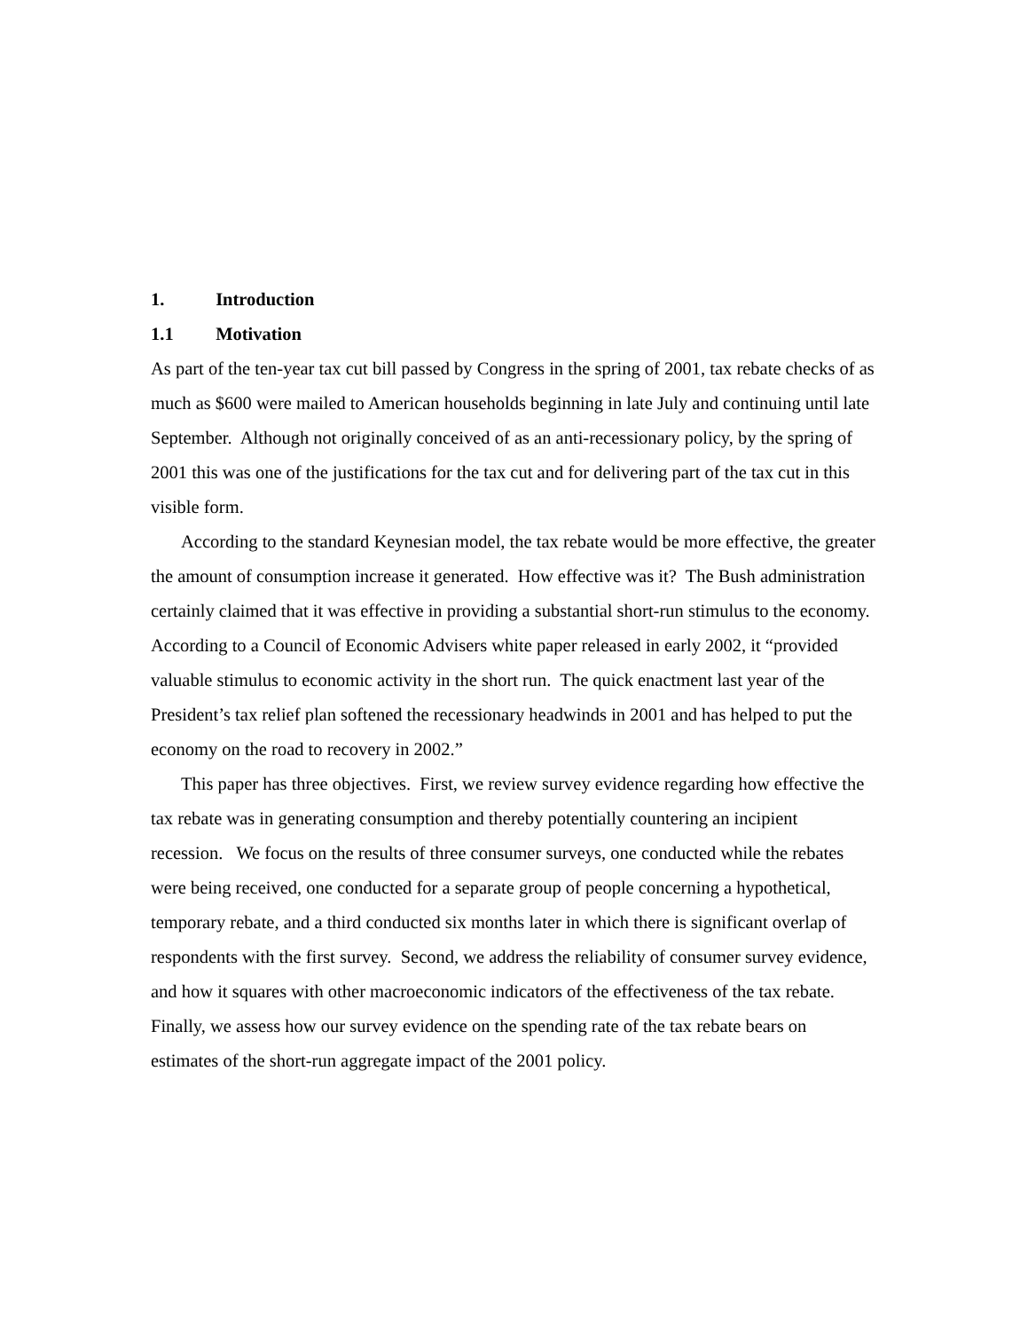1. Introduction
1.1 Motivation
As part of the ten-year tax cut bill passed by Congress in the spring of 2001, tax rebate checks of as much as $600 were mailed to American households beginning in late July and continuing until late September. Although not originally conceived of as an anti-recessionary policy, by the spring of 2001 this was one of the justifications for the tax cut and for delivering part of the tax cut in this visible form.
According to the standard Keynesian model, the tax rebate would be more effective, the greater the amount of consumption increase it generated. How effective was it? The Bush administration certainly claimed that it was effective in providing a substantial short-run stimulus to the economy. According to a Council of Economic Advisers white paper released in early 2002, it “provided valuable stimulus to economic activity in the short run. The quick enactment last year of the President’s tax relief plan softened the recessionary headwinds in 2001 and has helped to put the economy on the road to recovery in 2002.”
This paper has three objectives. First, we review survey evidence regarding how effective the tax rebate was in generating consumption and thereby potentially countering an incipient recession. We focus on the results of three consumer surveys, one conducted while the rebates were being received, one conducted for a separate group of people concerning a hypothetical, temporary rebate, and a third conducted six months later in which there is significant overlap of respondents with the first survey. Second, we address the reliability of consumer survey evidence, and how it squares with other macroeconomic indicators of the effectiveness of the tax rebate. Finally, we assess how our survey evidence on the spending rate of the tax rebate bears on estimates of the short-run aggregate impact of the 2001 policy.